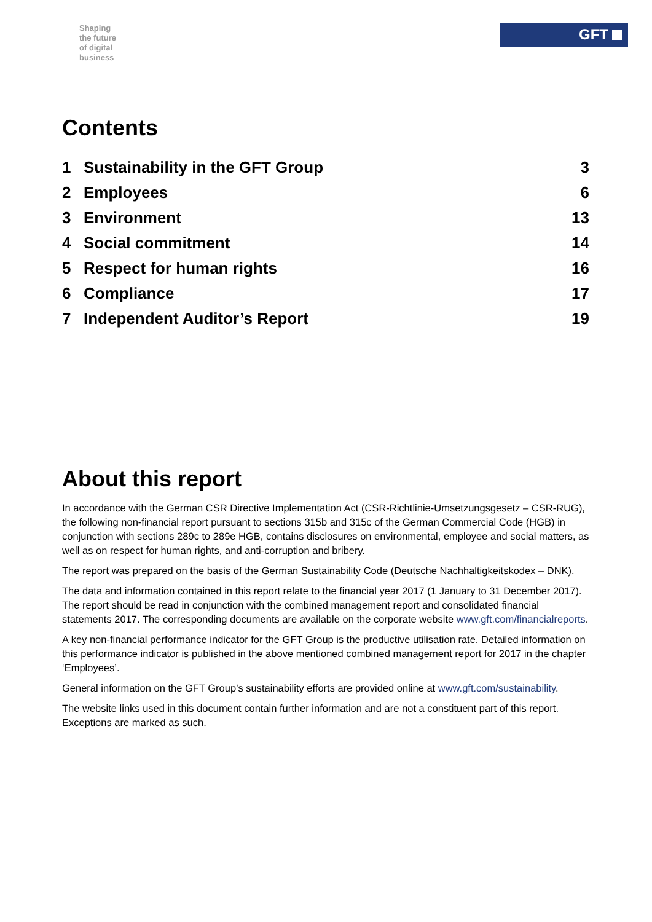Shaping
the future
of digital
business
GFT
Contents
1 Sustainability in the GFT Group 3
2 Employees 6
3 Environment 13
4 Social commitment 14
5 Respect for human rights 16
6 Compliance 17
7 Independent Auditor’s Report 19
About this report
In accordance with the German CSR Directive Implementation Act (CSR-Richtlinie-Umsetzungsgesetz – CSR-RUG), the following non-financial report pursuant to sections 315b and 315c of the German Commercial Code (HGB) in conjunction with sections 289c to 289e HGB, contains disclosures on environmental, employee and social matters, as well as on respect for human rights, and anti-corruption and bribery.
The report was prepared on the basis of the German Sustainability Code (Deutsche Nachhaltigkeitskodex – DNK).
The data and information contained in this report relate to the financial year 2017 (1 January to 31 December 2017). The report should be read in conjunction with the combined management report and consolidated financial statements 2017. The corresponding documents are available on the corporate website www.gft.com/financialreports.
A key non-financial performance indicator for the GFT Group is the productive utilisation rate. Detailed information on this performance indicator is published in the above mentioned combined management report for 2017 in the chapter ‘Employees’.
General information on the GFT Group’s sustainability efforts are provided online at www.gft.com/sustainability.
The website links used in this document contain further information and are not a constituent part of this report. Exceptions are marked as such.